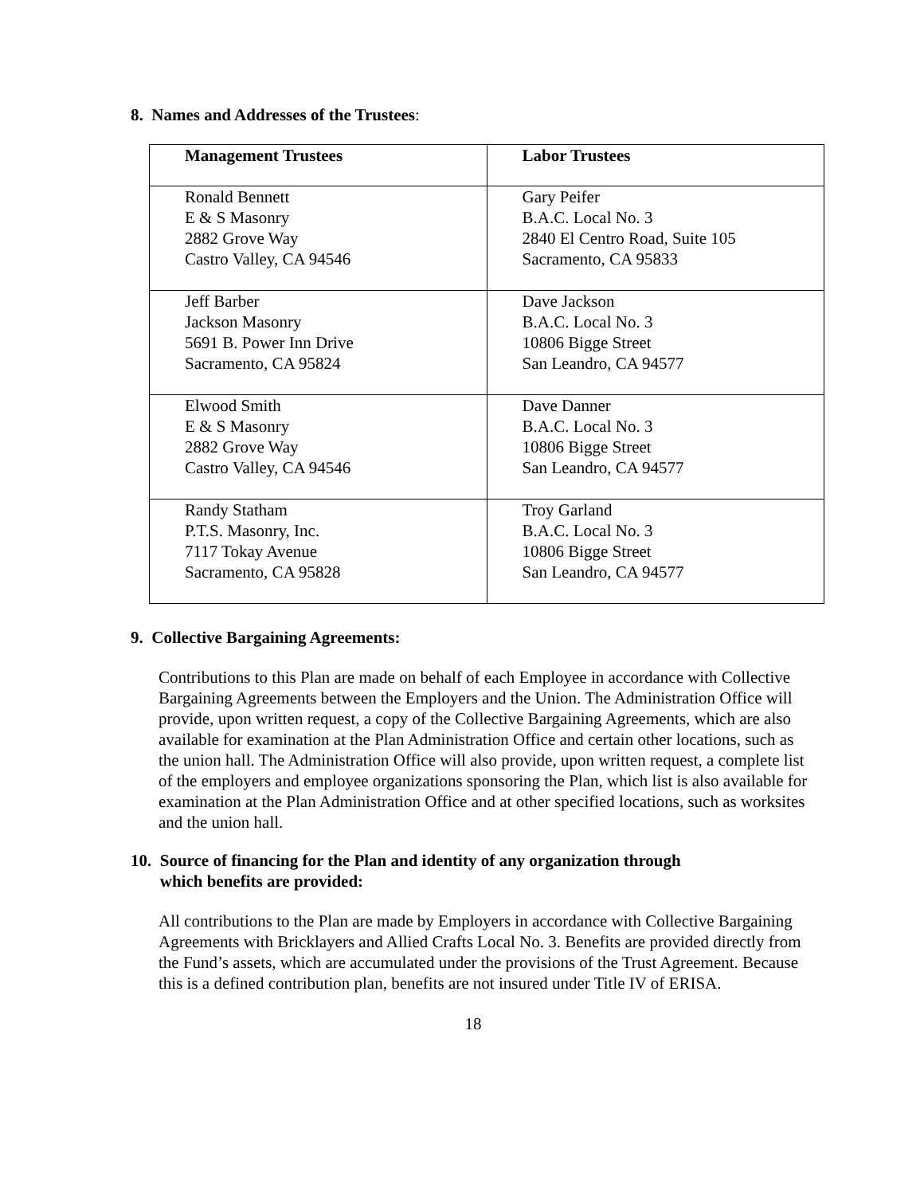8. Names and Addresses of the Trustees:
| Management Trustees | Labor Trustees |
| --- | --- |
| Ronald Bennett E & S Masonry 2882 Grove Way Castro Valley, CA 94546 | Gary Peifer B.A.C. Local No. 3 2840 El Centro Road, Suite 105 Sacramento, CA 95833 |
| Jeff Barber Jackson Masonry 5691 B. Power Inn Drive Sacramento, CA 95824 | Dave Jackson B.A.C. Local No. 3 10806 Bigge Street San Leandro, CA 94577 |
| Elwood Smith E & S Masonry 2882 Grove Way Castro Valley, CA 94546 | Dave Danner B.A.C. Local No. 3 10806 Bigge Street San Leandro, CA 94577 |
| Randy Statham P.T.S. Masonry, Inc. 7117 Tokay Avenue Sacramento, CA 95828 | Troy Garland B.A.C. Local No. 3 10806 Bigge Street San Leandro, CA 94577 |
9. Collective Bargaining Agreements:
Contributions to this Plan are made on behalf of each Employee in accordance with Collective Bargaining Agreements between the Employers and the Union. The Administration Office will provide, upon written request, a copy of the Collective Bargaining Agreements, which are also available for examination at the Plan Administration Office and certain other locations, such as the union hall. The Administration Office will also provide, upon written request, a complete list of the employers and employee organizations sponsoring the Plan, which list is also available for examination at the Plan Administration Office and at other specified locations, such as worksites and the union hall.
10. Source of financing for the Plan and identity of any organization through
which benefits are provided:
All contributions to the Plan are made by Employers in accordance with Collective Bargaining Agreements with Bricklayers and Allied Crafts Local No. 3. Benefits are provided directly from the Fund’s assets, which are accumulated under the provisions of the Trust Agreement. Because this is a defined contribution plan, benefits are not insured under Title IV of ERISA.
18